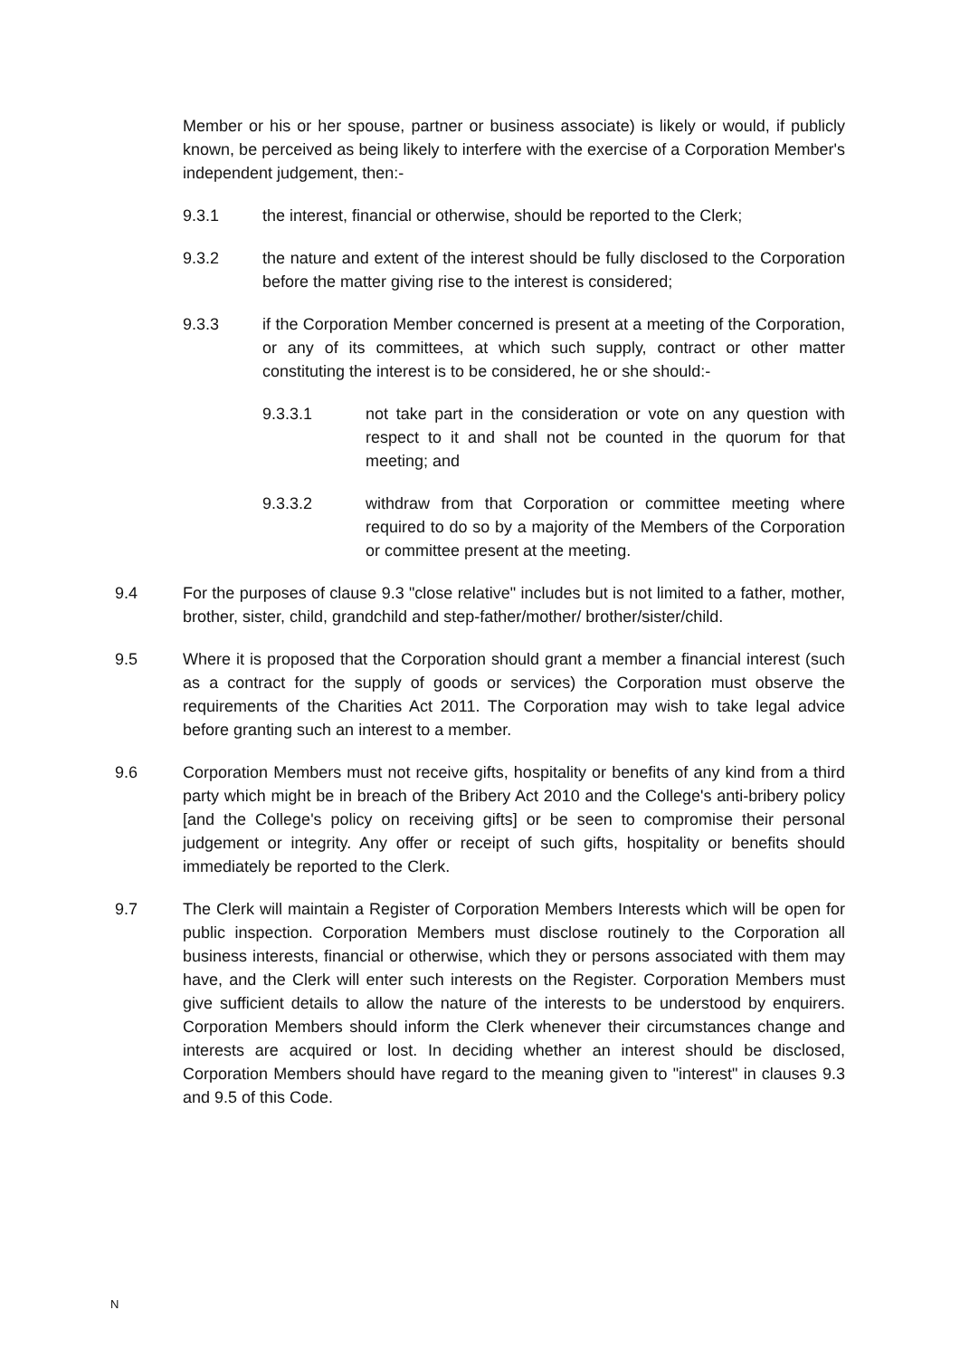Member or his or her spouse, partner or business associate) is likely or would, if publicly known, be perceived as being likely to interfere with the exercise of a Corporation Member's independent judgement, then:-
9.3.1 the interest, financial or otherwise, should be reported to the Clerk;
9.3.2 the nature and extent of the interest should be fully disclosed to the Corporation before the matter giving rise to the interest is considered;
9.3.3 if the Corporation Member concerned is present at a meeting of the Corporation, or any of its committees, at which such supply, contract or other matter constituting the interest is to be considered, he or she should:-
9.3.3.1 not take part in the consideration or vote on any question with respect to it and shall not be counted in the quorum for that meeting; and
9.3.3.2 withdraw from that Corporation or committee meeting where required to do so by a majority of the Members of the Corporation or committee present at the meeting.
9.4 For the purposes of clause 9.3 "close relative" includes but is not limited to a father, mother, brother, sister, child, grandchild and step-father/mother/ brother/sister/child.
9.5 Where it is proposed that the Corporation should grant a member a financial interest (such as a contract for the supply of goods or services) the Corporation must observe the requirements of the Charities Act 2011. The Corporation may wish to take legal advice before granting such an interest to a member.
9.6 Corporation Members must not receive gifts, hospitality or benefits of any kind from a third party which might be in breach of the Bribery Act 2010 and the College's anti-bribery policy [and the College's policy on receiving gifts] or be seen to compromise their personal judgement or integrity. Any offer or receipt of such gifts, hospitality or benefits should immediately be reported to the Clerk.
9.7 The Clerk will maintain a Register of Corporation Members Interests which will be open for public inspection. Corporation Members must disclose routinely to the Corporation all business interests, financial or otherwise, which they or persons associated with them may have, and the Clerk will enter such interests on the Register. Corporation Members must give sufficient details to allow the nature of the interests to be understood by enquirers. Corporation Members should inform the Clerk whenever their circumstances change and interests are acquired or lost. In deciding whether an interest should be disclosed, Corporation Members should have regard to the meaning given to "interest" in clauses 9.3 and 9.5 of this Code.
N